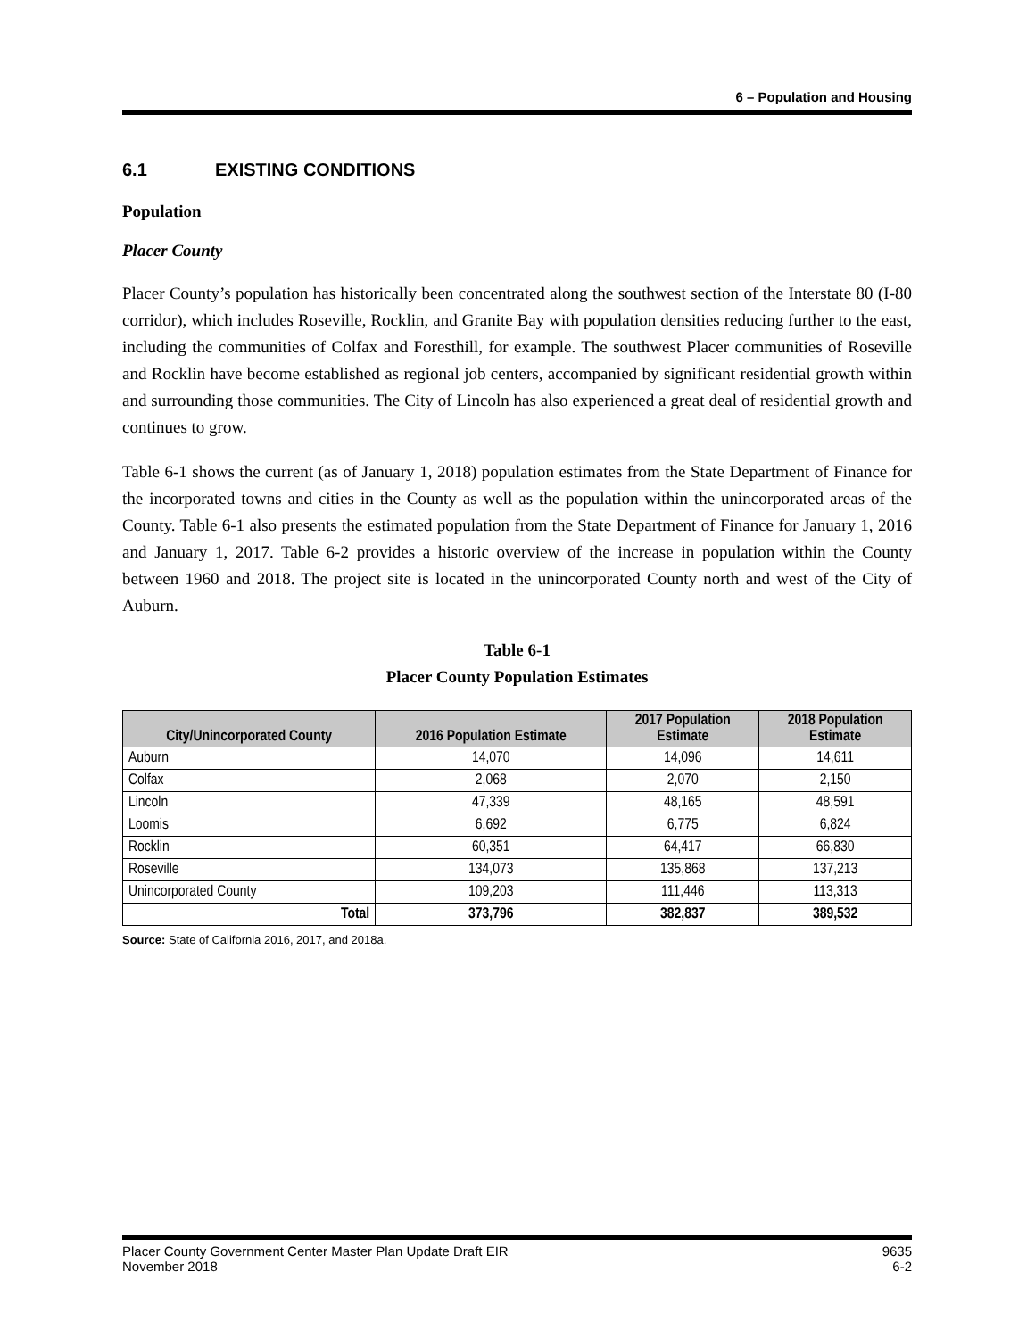6 – Population and Housing
6.1 EXISTING CONDITIONS
Population
Placer County
Placer County’s population has historically been concentrated along the southwest section of the Interstate 80 (I-80 corridor), which includes Roseville, Rocklin, and Granite Bay with population densities reducing further to the east, including the communities of Colfax and Foresthill, for example. The southwest Placer communities of Roseville and Rocklin have become established as regional job centers, accompanied by significant residential growth within and surrounding those communities. The City of Lincoln has also experienced a great deal of residential growth and continues to grow.
Table 6-1 shows the current (as of January 1, 2018) population estimates from the State Department of Finance for the incorporated towns and cities in the County as well as the population within the unincorporated areas of the County. Table 6-1 also presents the estimated population from the State Department of Finance for January 1, 2016 and January 1, 2017. Table 6-2 provides a historic overview of the increase in population within the County between 1960 and 2018. The project site is located in the unincorporated County north and west of the City of Auburn.
Table 6-1
Placer County Population Estimates
| City/Unincorporated County | 2016 Population Estimate | 2017 Population Estimate | 2018 Population Estimate |
| --- | --- | --- | --- |
| Auburn | 14,070 | 14,096 | 14,611 |
| Colfax | 2,068 | 2,070 | 2,150 |
| Lincoln | 47,339 | 48,165 | 48,591 |
| Loomis | 6,692 | 6,775 | 6,824 |
| Rocklin | 60,351 | 64,417 | 66,830 |
| Roseville | 134,073 | 135,868 | 137,213 |
| Unincorporated County | 109,203 | 111,446 | 113,313 |
| Total | 373,796 | 382,837 | 389,532 |
Source: State of California 2016, 2017, and 2018a.
Placer County Government Center Master Plan Update Draft EIR
November 2018
9635
6-2